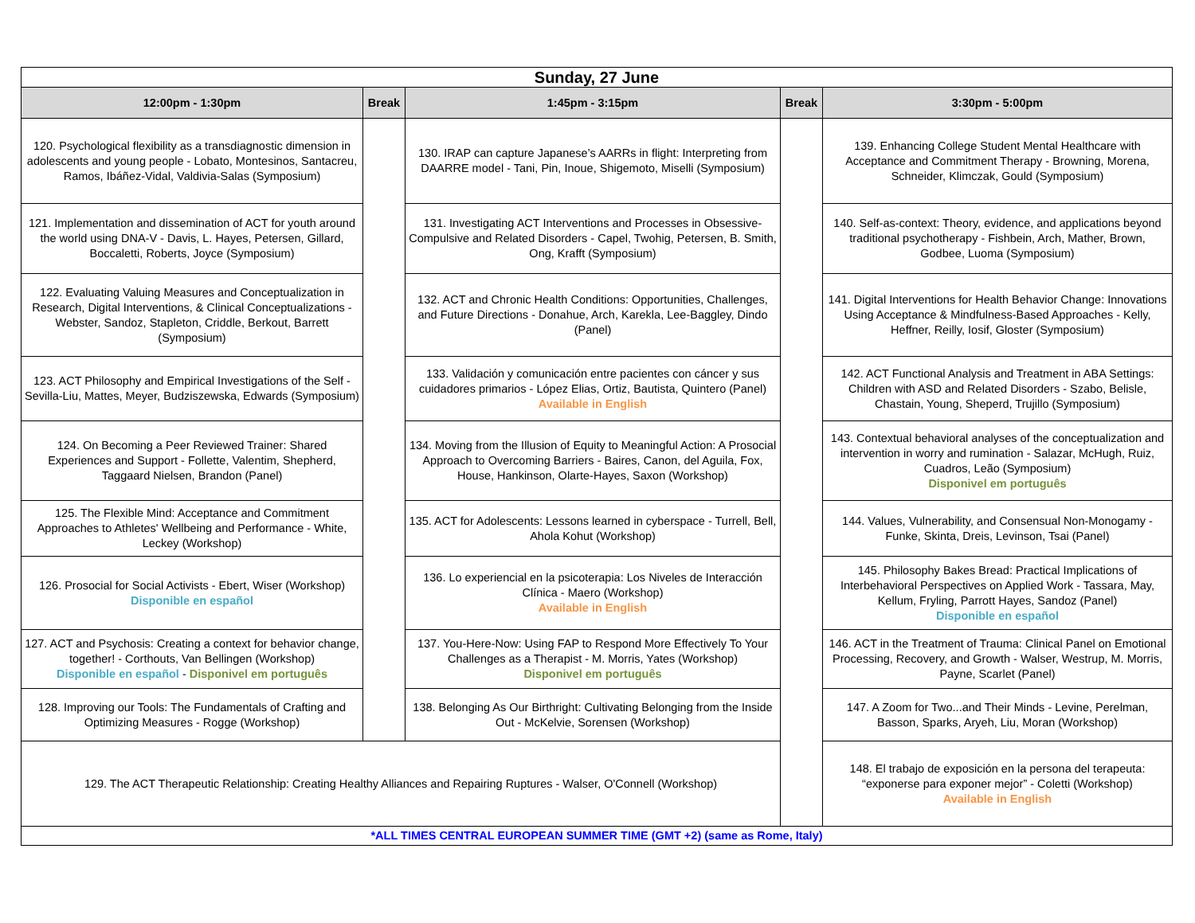| Sunday, 27 June | | | | |
| --- | --- | --- | --- | --- |
| 12:00pm - 1:30pm | Break | 1:45pm - 3:15pm | Break | 3:30pm - 5:00pm |
| 120. Psychological flexibility as a transdiagnostic dimension in adolescents and young people - Lobato, Montesinos, Santacreu, Ramos, Ibáñez-Vidal, Valdivia-Salas (Symposium) | | 130. IRAP can capture Japanese’s AARRs in flight: Interpreting from DAARRE model - Tani, Pin, Inoue, Shigemoto, Miselli (Symposium) | | 139. Enhancing College Student Mental Healthcare with Acceptance and Commitment Therapy - Browning, Morena, Schneider, Klimczak, Gould (Symposium) |
| 121. Implementation and dissemination of ACT for youth around the world using DNA-V - Davis, L. Hayes, Petersen, Gillard, Boccaletti, Roberts, Joyce (Symposium) | | 131. Investigating ACT Interventions and Processes in Obsessive-Compulsive and Related Disorders - Capel, Twohig, Petersen, B. Smith, Ong, Krafft (Symposium) | | 140. Self-as-context: Theory, evidence, and applications beyond traditional psychotherapy - Fishbein, Arch, Mather, Brown, Godbee, Luoma (Symposium) |
| 122. Evaluating Valuing Measures and Conceptualization in Research, Digital Interventions, & Clinical Conceptualizations - Webster, Sandoz, Stapleton, Criddle, Berkout, Barrett (Symposium) | | 132. ACT and Chronic Health Conditions: Opportunities, Challenges, and Future Directions - Donahue, Arch, Karekla, Lee-Baggley, Dindo (Panel) | | 141. Digital Interventions for Health Behavior Change: Innovations Using Acceptance & Mindfulness-Based Approaches - Kelly, Heffner, Reilly, Iosif, Gloster (Symposium) |
| 123. ACT Philosophy and Empirical Investigations of the Self - Sevilla-Liu, Mattes, Meyer, Budziszewska, Edwards (Symposium) | | 133. Validación y comunicación entre pacientes con cáncer y sus cuidadores primarios - López Elias, Ortiz, Bautista, Quintero (Panel) Available in English | | 142. ACT Functional Analysis and Treatment in ABA Settings: Children with ASD and Related Disorders - Szabo, Belisle, Chastain, Young, Sheperd, Trujillo (Symposium) |
| 124. On Becoming a Peer Reviewed Trainer: Shared Experiences and Support - Follette, Valentim, Shepherd, Taggaard Nielsen, Brandon (Panel) | | 134. Moving from the Illusion of Equity to Meaningful Action: A Prosocial Approach to Overcoming Barriers - Baires, Canon, del Aguila, Fox, House, Hankinson, Olarte-Hayes, Saxon (Workshop) | | 143. Contextual behavioral analyses of the conceptualization and intervention in worry and rumination - Salazar, McHugh, Ruiz, Cuadros, Leão (Symposium) Disponivel em português |
| 125. The Flexible Mind: Acceptance and Commitment Approaches to Athletes' Wellbeing and Performance - White, Leckey (Workshop) | | 135. ACT for Adolescents: Lessons learned in cyberspace - Turrell, Bell, Ahola Kohut (Workshop) | | 144. Values, Vulnerability, and Consensual Non-Monogamy - Funke, Skinta, Dreis, Levinson, Tsai (Panel) |
| 126. Prosocial for Social Activists - Ebert, Wiser (Workshop) Disponible en español | | 136. Lo experiencial en la psicoterapia: Los Niveles de Interacción Clínica - Maero (Workshop) Available in English | | 145. Philosophy Bakes Bread: Practical Implications of Interbehavioral Perspectives on Applied Work - Tassara, May, Kellum, Fryling, Parrott Hayes, Sandoz (Panel) Disponible en español |
| 127. ACT and Psychosis: Creating a context for behavior change, together! - Corthouts, Van Bellingen (Workshop) Disponible en español - Disponivel em português | | 137. You-Here-Now: Using FAP to Respond More Effectively To Your Challenges as a Therapist - M. Morris, Yates (Workshop) Disponivel em português | | 146. ACT in the Treatment of Trauma: Clinical Panel on Emotional Processing, Recovery, and Growth - Walser, Westrup, M. Morris, Payne, Scarlet (Panel) |
| 128. Improving our Tools: The Fundamentals of Crafting and Optimizing Measures - Rogge (Workshop) | | 138. Belonging As Our Birthright: Cultivating Belonging from the Inside Out - McKelvie, Sorensen (Workshop) | | 147. A Zoom for Two...and Their Minds - Levine, Perelman, Basson, Sparks, Aryeh, Liu, Moran (Workshop) |
| 129. The ACT Therapeutic Relationship: Creating Healthy Alliances and Repairing Ruptures - Walser, O'Connell (Workshop) | | | | 148. El trabajo de exposición en la persona del terapeuta: “exponerse para exponer mejor” - Coletti (Workshop) Available in English |
| *ALL TIMES CENTRAL EUROPEAN SUMMER TIME (GMT +2) (same as Rome, Italy) | | | | |